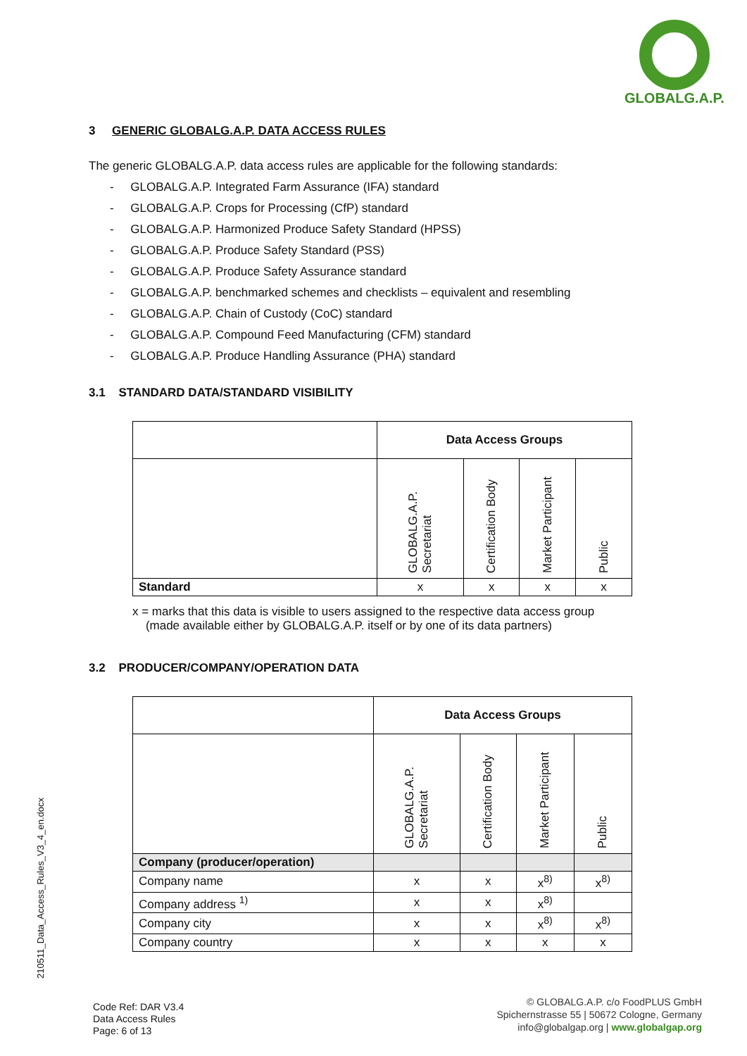GLOBALG.A.P.
3 GENERIC GLOBALG.A.P. DATA ACCESS RULES
The generic GLOBALG.A.P. data access rules are applicable for the following standards:
- GLOBALG.A.P. Integrated Farm Assurance (IFA) standard
- GLOBALG.A.P. Crops for Processing (CfP) standard
- GLOBALG.A.P. Harmonized Produce Safety Standard (HPSS)
- GLOBALG.A.P. Produce Safety Standard (PSS)
- GLOBALG.A.P. Produce Safety Assurance standard
- GLOBALG.A.P. benchmarked schemes and checklists – equivalent and resembling
- GLOBALG.A.P. Chain of Custody (CoC) standard
- GLOBALG.A.P. Compound Feed Manufacturing (CFM) standard
- GLOBALG.A.P. Produce Handling Assurance (PHA) standard
3.1 STANDARD DATA/STANDARD VISIBILITY
| | Data Access Groups | | | |
| | GLOBALG.A.P. Secretariat | Certification Body | Market Participant | Public |
| Standard | x | x | x | x |
x = marks that this data is visible to users assigned to the respective data access group
(made available either by GLOBALG.A.P. itself or by one of its data partners)
3.2 PRODUCER/COMPANY/OPERATION DATA
| | Data Access Groups | | | |
| | GLOBALG.A.P. Secretariat | Certification Body | Market Participant | Public |
| Company (producer/operation) | | | | |
| Company name | x | x | x<sup>8)</sup> | x<sup>8)</sup> |
| Company address <sup>1)</sup> | x | x | x<sup>8)</sup> | |
| Company city | x | x | x<sup>8)</sup> | x<sup>8)</sup> |
| Company country | x | x | x | x |
210511_Data_Access_Rules_V3_4_en.docx
Code Ref: DAR V3.4
Data Access Rules
Page: 6 of 13
© GLOBALG.A.P. c/o FoodPLUS GmbH
Spichernstrasse 55 | 50672 Cologne, Germany
info@globalgap.org | www.globalgap.org